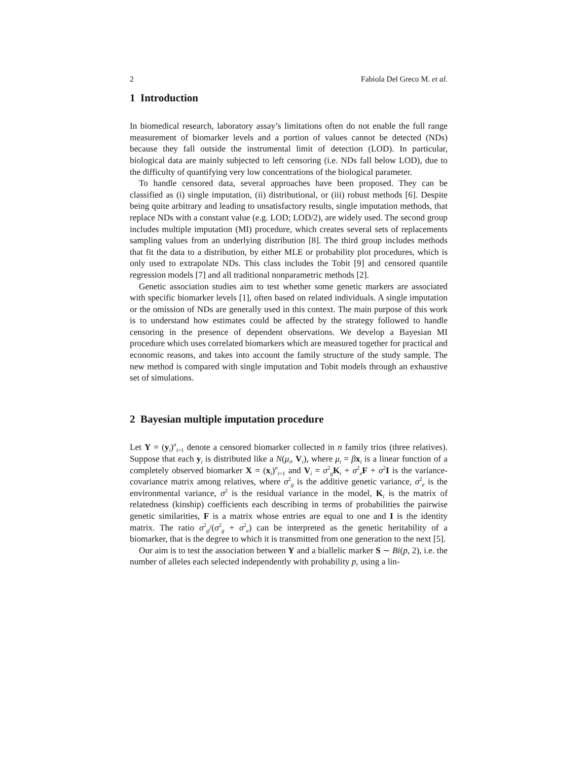2 Fabiola Del Greco M. et al.
1 Introduction
In biomedical research, laboratory assay’s limitations often do not enable the full range measurement of biomarker levels and a portion of values cannot be detected (NDs) because they fall outside the instrumental limit of detection (LOD). In particular, biological data are mainly subjected to left censoring (i.e. NDs fall below LOD), due to the difficulty of quantifying very low concentrations of the biological parameter.
To handle censored data, several approaches have been proposed. They can be classified as (i) single imputation, (ii) distributional, or (iii) robust methods [6]. Despite being quite arbitrary and leading to unsatisfactory results, single imputation methods, that replace NDs with a constant value (e.g. LOD; LOD/2), are widely used. The second group includes multiple imputation (MI) procedure, which creates several sets of replacements sampling values from an underlying distribution [8]. The third group includes methods that fit the data to a distribution, by either MLE or probability plot procedures, which is only used to extrapolate NDs. This class includes the Tobit [9] and censored quantile regression models [7] and all traditional nonparametric methods [2].
Genetic association studies aim to test whether some genetic markers are associated with specific biomarker levels [1], often based on related individuals. A single imputation or the omission of NDs are generally used in this context. The main purpose of this work is to understand how estimates could be affected by the strategy followed to handle censoring in the presence of dependent observations. We develop a Bayesian MI procedure which uses correlated biomarkers which are measured together for practical and economic reasons, and takes into account the family structure of the study sample. The new method is compared with single imputation and Tobit models through an exhaustive set of simulations.
2 Bayesian multiple imputation procedure
Let Y = (y<sub>i</sub>)<sup>n</sup><sub>i=1</sub> denote a censored biomarker collected in n family trios (three relatives). Suppose that each y<sub>i</sub> is distributed like a N(μ<sub>i</sub>, V<sub>i</sub>), where μ<sub>i</sub> = βx<sub>i</sub> is a linear function of a completely observed biomarker X = (x<sub>i</sub>)<sup>n</sup><sub>i=1</sub> and V<sub>i</sub> = σ<sup>2</sup><sub>g</sub>K<sub>i</sub> + σ<sup>2</sup><sub>e</sub>F + σ<sup>2</sup>I is the variance-covariance matrix among relatives, where σ<sup>2</sup><sub>g</sub> is the additive genetic variance, σ<sup>2</sup><sub>e</sub> is the environmental variance, σ<sup>2</sup> is the residual variance in the model, K<sub>i</sub> is the matrix of relatedness (kinship) coefficients each describing in terms of probabilities the pairwise genetic similarities, F is a matrix whose entries are equal to one and I is the identity matrix. The ratio σ<sup>2</sup><sub>g</sub>/(σ<sup>2</sup><sub>g</sub> + σ<sup>2</sup><sub>e</sub>) can be interpreted as the genetic heritability of a biomarker, that is the degree to which it is transmitted from one generation to the next [5].
Our aim is to test the association between Y and a biallelic marker S ∼ Bi(p, 2), i.e. the number of alleles each selected independently with probability p, using a lin-